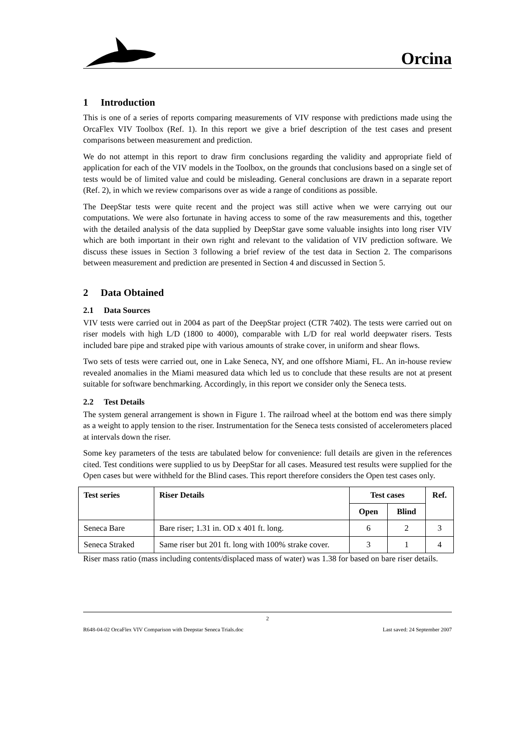Orcina
1 Introduction
This is one of a series of reports comparing measurements of VIV response with predictions made using the OrcaFlex VIV Toolbox (Ref. 1). In this report we give a brief description of the test cases and present comparisons between measurement and prediction.
We do not attempt in this report to draw firm conclusions regarding the validity and appropriate field of application for each of the VIV models in the Toolbox, on the grounds that conclusions based on a single set of tests would be of limited value and could be misleading. General conclusions are drawn in a separate report (Ref. 2), in which we review comparisons over as wide a range of conditions as possible.
The DeepStar tests were quite recent and the project was still active when we were carrying out our computations. We were also fortunate in having access to some of the raw measurements and this, together with the detailed analysis of the data supplied by DeepStar gave some valuable insights into long riser VIV which are both important in their own right and relevant to the validation of VIV prediction software. We discuss these issues in Section 3 following a brief review of the test data in Section 2. The comparisons between measurement and prediction are presented in Section 4 and discussed in Section 5.
2 Data Obtained
2.1 Data Sources
VIV tests were carried out in 2004 as part of the DeepStar project (CTR 7402). The tests were carried out on riser models with high L/D (1800 to 4000), comparable with L/D for real world deepwater risers. Tests included bare pipe and straked pipe with various amounts of strake cover, in uniform and shear flows.
Two sets of tests were carried out, one in Lake Seneca, NY, and one offshore Miami, FL. An in-house review revealed anomalies in the Miami measured data which led us to conclude that these results are not at present suitable for software benchmarking. Accordingly, in this report we consider only the Seneca tests.
2.2 Test Details
The system general arrangement is shown in Figure 1. The railroad wheel at the bottom end was there simply as a weight to apply tension to the riser. Instrumentation for the Seneca tests consisted of accelerometers placed at intervals down the riser.
Some key parameters of the tests are tabulated below for convenience: full details are given in the references cited. Test conditions were supplied to us by DeepStar for all cases. Measured test results were supplied for the Open cases but were withheld for the Blind cases. This report therefore considers the Open test cases only.
| Test series | Riser Details | Test cases | | Ref. |
| --- | --- | --- | --- | --- |
| | | Open | Blind | |
| Seneca Bare | Bare riser; 1.31 in. OD x 401 ft. long. | 6 | 2 | 3 |
| Seneca Straked | Same riser but 201 ft. long with 100% strake cover. | 3 | 1 | 4 |
Riser mass ratio (mass including contents/displaced mass of water) was 1.38 for based on bare riser details.
2
R648-04-02 OrcaFlex VIV Comparison with Deepstar Seneca Trials.doc Last saved: 24 September 2007